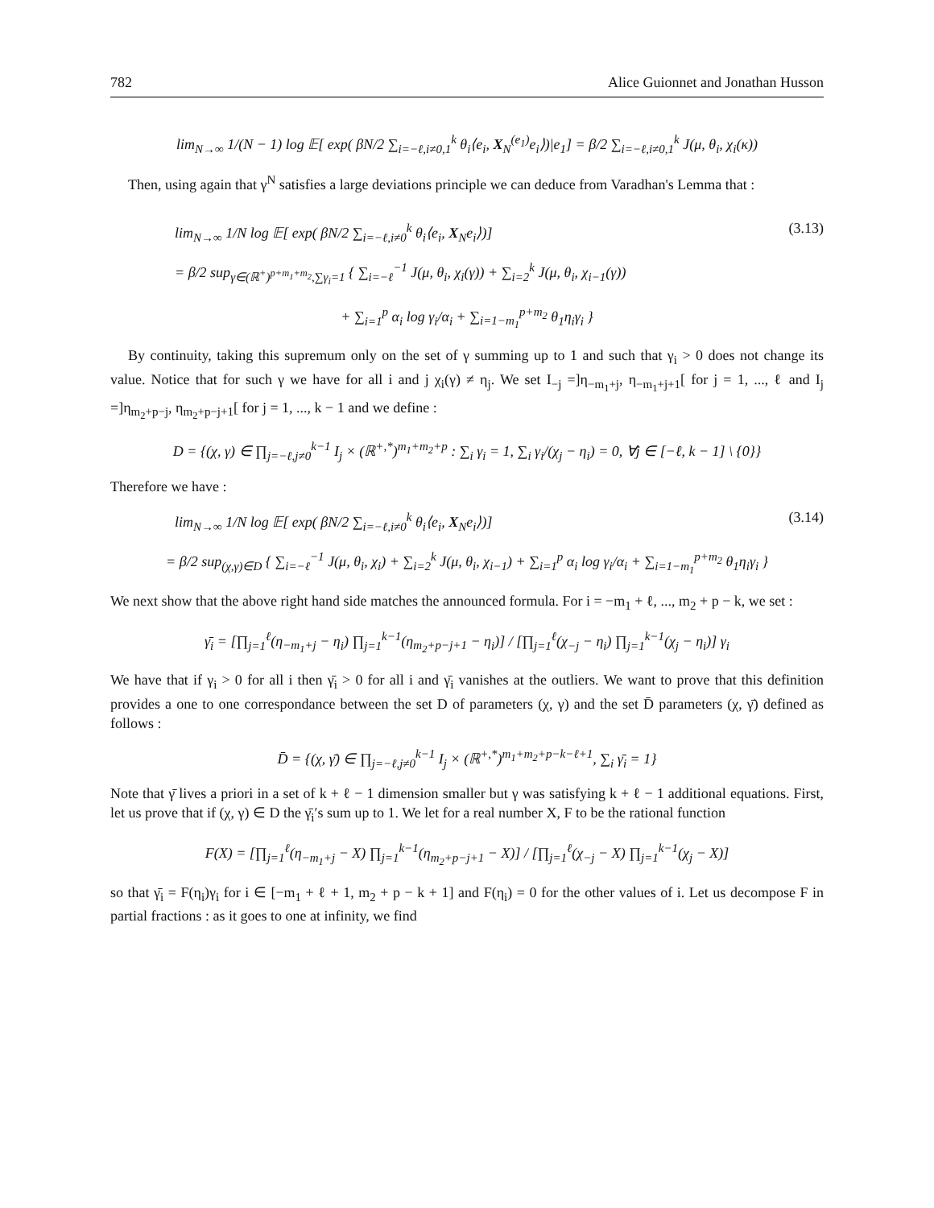782 Alice Guionnet and Jonathan Husson
lim<sub>N→∞</sub> 1/(N − 1) log 𝔼[ exp( βN/2 ∑<sub>i=−ℓ,i≠0,1</sub><sup>k</sup> θ<sub>i</sub>⟨e<sub>i</sub>, X<sub>N</sub><sup>(e<sub>1</sub>)</sup>e<sub>i</sub>⟩)|e<sub>1</sub>] = β/2 ∑<sub>i=−ℓ,i≠0,1</sub><sup>k</sup> J(μ, θ<sub>i</sub>, χ<sub>i</sub>(κ))
Then, using again that γ<sup>N</sup> satisfies a large deviations principle we can deduce from Varadhan's Lemma that :
lim<sub>N→∞</sub> 1/N log 𝔼[ exp( βN/2 ∑<sub>i=−ℓ,i≠0</sub><sup>k</sup> θ<sub>i</sub>⟨e<sub>i</sub>, X<sub>N</sub>e<sub>i</sub>⟩)]
(3.13)
= β/2 sup<sub>γ∈(ℝ<sup>+</sup>)<sup>p+m<sub>1</sub>+m<sub>2</sub></sup>,∑γ<sub>i</sub>=1</sub> { ∑<sub>i=−ℓ</sub><sup>−1</sup> J(μ, θ<sub>i</sub>, χ<sub>i</sub>(γ)) + ∑<sub>i=2</sub><sup>k</sup> J(μ, θ<sub>i</sub>, χ<sub>i−1</sub>(γ))
+ ∑<sub>i=1</sub><sup>p</sup> α<sub>i</sub> log γ<sub>i</sub>/α<sub>i</sub> + ∑<sub>i=1−m<sub>1</sub></sub><sup>p+m<sub>2</sub></sup> θ<sub>1</sub>η<sub>i</sub>γ<sub>i</sub> }
By continuity, taking this supremum only on the set of γ summing up to 1 and such that γ<sub>i</sub> > 0 does not change its value. Notice that for such γ we have for all i and j χ<sub>i</sub>(γ) ≠ η<sub>j</sub>. We set I<sub>−j</sub> =]η<sub>−m<sub>1</sub>+j</sub>, η<sub>−m<sub>1</sub>+j+1</sub>[ for j = 1, ..., ℓ and I<sub>j</sub> =]η<sub>m<sub>2</sub>+p−j</sub>, η<sub>m<sub>2</sub>+p−j+1</sub>[ for j = 1, ..., k − 1 and we define :
D = {(χ, γ) ∈ ∏<sub>j=−ℓ,j≠0</sub><sup>k−1</sup> I<sub>j</sub> × (ℝ<sup>+,*</sup>)<sup>m<sub>1</sub>+m<sub>2</sub>+p</sup> : ∑<sub>i</sub> γ<sub>i</sub> = 1, ∑<sub>i</sub> γ<sub>i</sub>/(χ<sub>j</sub> − η<sub>i</sub>) = 0, ∀j ∈ [−ℓ, k − 1] \ {0}}
Therefore we have :
lim<sub>N→∞</sub> 1/N log 𝔼[ exp( βN/2 ∑<sub>i=−ℓ,i≠0</sub><sup>k</sup> θ<sub>i</sub>⟨e<sub>i</sub>, X<sub>N</sub>e<sub>i</sub>⟩)]
(3.14)
= β/2 sup<sub>(χ,γ)∈D</sub> { ∑<sub>i=−ℓ</sub><sup>−1</sup> J(μ, θ<sub>i</sub>, χ<sub>i</sub>) + ∑<sub>i=2</sub><sup>k</sup> J(μ, θ<sub>i</sub>, χ<sub>i−1</sub>) + ∑<sub>i=1</sub><sup>p</sup> α<sub>i</sub> log γ<sub>i</sub>/α<sub>i</sub> + ∑<sub>i=1−m<sub>1</sub></sub><sup>p+m<sub>2</sub></sup> θ<sub>1</sub>η<sub>i</sub>γ<sub>i</sub> }
We next show that the above right hand side matches the announced formula. For i = −m<sub>1</sub> + ℓ, ..., m<sub>2</sub> + p − k, we set :
γ̄<sub>i</sub> = [∏<sub>j=1</sub><sup>ℓ</sup>(η<sub>−m<sub>1</sub>+j</sub> − η<sub>i</sub>) ∏<sub>j=1</sub><sup>k−1</sup>(η<sub>m<sub>2</sub>+p−j+1</sub> − η<sub>i</sub>)] / [∏<sub>j=1</sub><sup>ℓ</sup>(χ<sub>−j</sub> − η<sub>i</sub>) ∏<sub>j=1</sub><sup>k−1</sup>(χ<sub>j</sub> − η<sub>i</sub>)] γ<sub>i</sub>
We have that if γ<sub>i</sub> > 0 for all i then γ̄<sub>i</sub> > 0 for all i and γ̄<sub>i</sub> vanishes at the outliers. We want to prove that this definition provides a one to one correspondance between the set D of parameters (χ, γ) and the set D̄ parameters (χ, γ̄) defined as follows :
D̄ = {(χ, γ̄) ∈ ∏<sub>j=−ℓ,j≠0</sub><sup>k−1</sup> I<sub>j</sub> × (ℝ<sup>+,*</sup>)<sup>m<sub>1</sub>+m<sub>2</sub>+p−k−ℓ+1</sup>, ∑<sub>i</sub> γ̄<sub>i</sub> = 1}
Note that γ̄ lives a priori in a set of k + ℓ − 1 dimension smaller but γ was satisfying k + ℓ − 1 additional equations. First, let us prove that if (χ, γ) ∈ D the γ̄<sub>i</sub>′s sum up to 1. We let for a real number X, F to be the rational function
F(X) = [∏<sub>j=1</sub><sup>ℓ</sup>(η<sub>−m<sub>1</sub>+j</sub> − X) ∏<sub>j=1</sub><sup>k−1</sup>(η<sub>m<sub>2</sub>+p−j+1</sub> − X)] / [∏<sub>j=1</sub><sup>ℓ</sup>(χ<sub>−j</sub> − X) ∏<sub>j=1</sub><sup>k−1</sup>(χ<sub>j</sub> − X)]
so that γ̄<sub>i</sub> = F(η<sub>i</sub>)γ<sub>i</sub> for i ∈ [−m<sub>1</sub> + ℓ + 1, m<sub>2</sub> + p − k + 1] and F(η<sub>i</sub>) = 0 for the other values of i. Let us decompose F in partial fractions : as it goes to one at infinity, we find